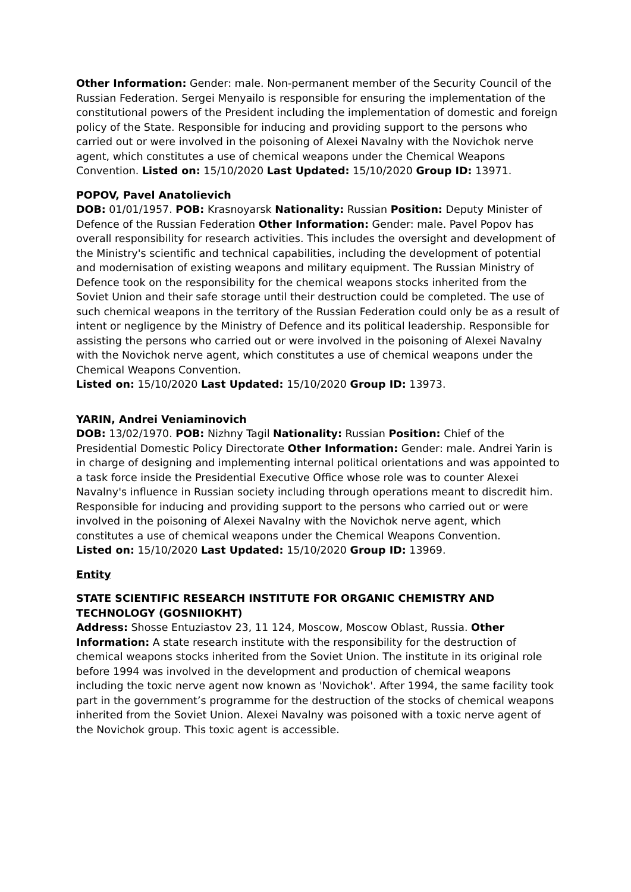Other Information: Gender: male. Non-permanent member of the Security Council of the Russian Federation. Sergei Menyailo is responsible for ensuring the implementation of the constitutional powers of the President including the implementation of domestic and foreign policy of the State. Responsible for inducing and providing support to the persons who carried out or were involved in the poisoning of Alexei Navalny with the Novichok nerve agent, which constitutes a use of chemical weapons under the Chemical Weapons Convention. Listed on: 15/10/2020 Last Updated: 15/10/2020 Group ID: 13971.
POPOV, Pavel Anatolievich
DOB: 01/01/1957. POB: Krasnoyarsk Nationality: Russian Position: Deputy Minister of Defence of the Russian Federation Other Information: Gender: male. Pavel Popov has overall responsibility for research activities. This includes the oversight and development of the Ministry's scientific and technical capabilities, including the development of potential and modernisation of existing weapons and military equipment. The Russian Ministry of Defence took on the responsibility for the chemical weapons stocks inherited from the Soviet Union and their safe storage until their destruction could be completed. The use of such chemical weapons in the territory of the Russian Federation could only be as a result of intent or negligence by the Ministry of Defence and its political leadership. Responsible for assisting the persons who carried out or were involved in the poisoning of Alexei Navalny with the Novichok nerve agent, which constitutes a use of chemical weapons under the Chemical Weapons Convention.
Listed on: 15/10/2020 Last Updated: 15/10/2020 Group ID: 13973.
YARIN, Andrei Veniaminovich
DOB: 13/02/1970. POB: Nizhny Tagil Nationality: Russian Position: Chief of the Presidential Domestic Policy Directorate Other Information: Gender: male. Andrei Yarin is in charge of designing and implementing internal political orientations and was appointed to a task force inside the Presidential Executive Office whose role was to counter Alexei Navalny's influence in Russian society including through operations meant to discredit him. Responsible for inducing and providing support to the persons who carried out or were involved in the poisoning of Alexei Navalny with the Novichok nerve agent, which constitutes a use of chemical weapons under the Chemical Weapons Convention.
Listed on: 15/10/2020 Last Updated: 15/10/2020 Group ID: 13969.
Entity
STATE SCIENTIFIC RESEARCH INSTITUTE FOR ORGANIC CHEMISTRY AND TECHNOLOGY (GOSNIIOKHT)
Address: Shosse Entuziastov 23, 11 124, Moscow, Moscow Oblast, Russia. Other Information: A state research institute with the responsibility for the destruction of chemical weapons stocks inherited from the Soviet Union. The institute in its original role before 1994 was involved in the development and production of chemical weapons including the toxic nerve agent now known as 'Novichok'. After 1994, the same facility took part in the government’s programme for the destruction of the stocks of chemical weapons inherited from the Soviet Union. Alexei Navalny was poisoned with a toxic nerve agent of the Novichok group. This toxic agent is accessible.